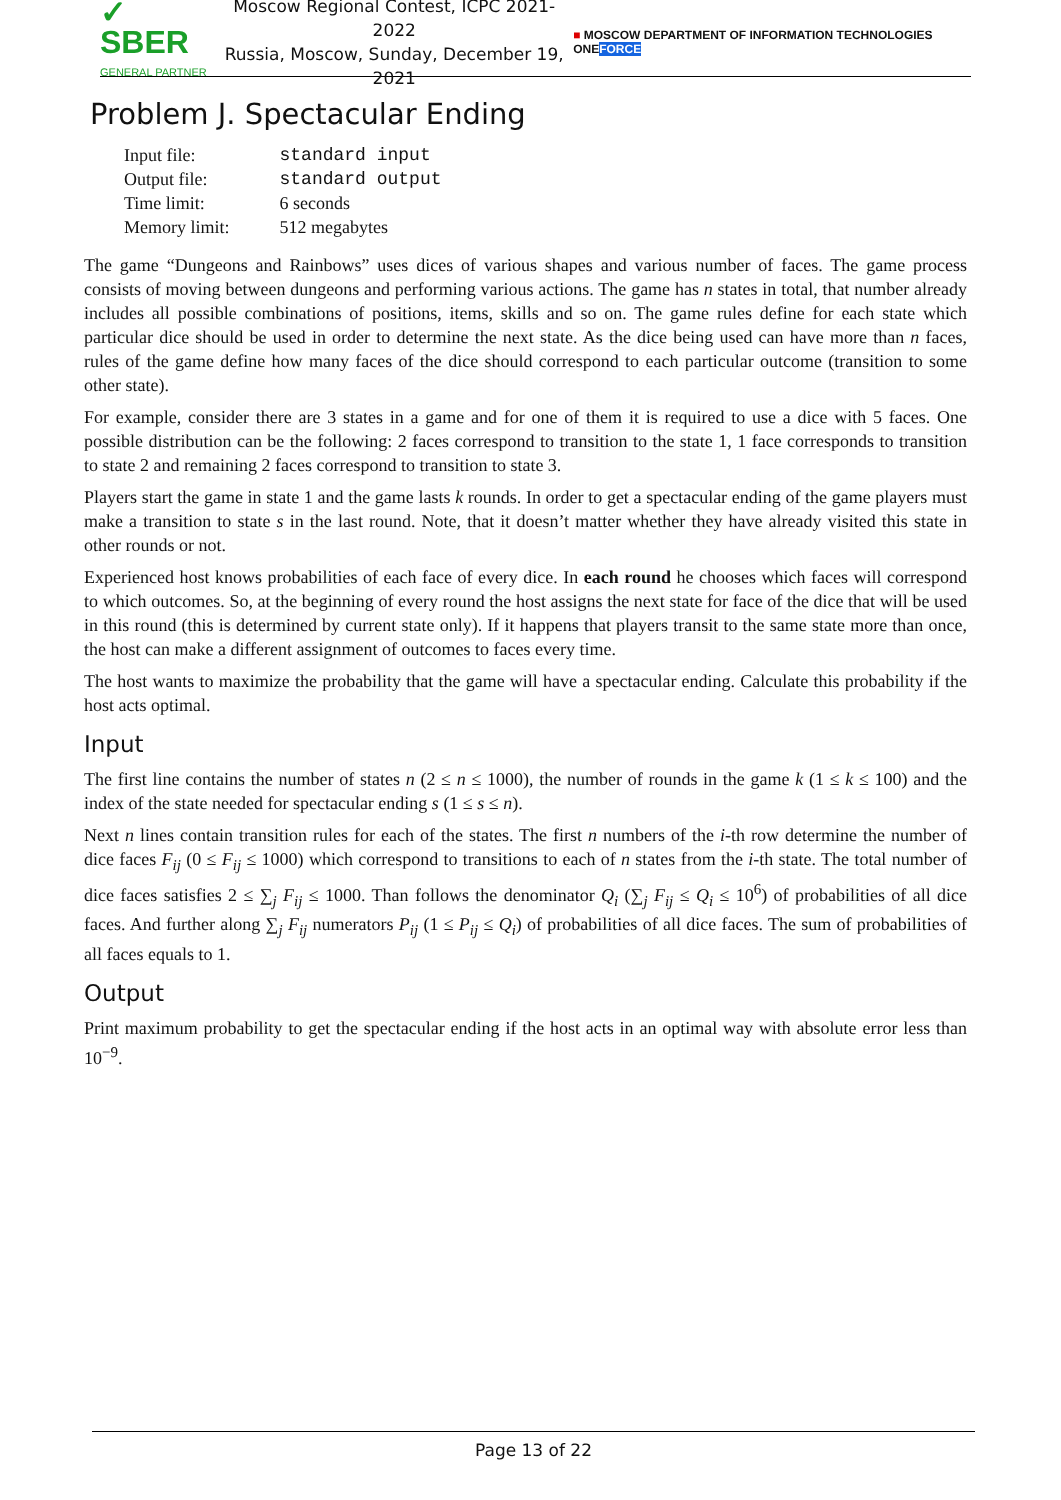✓ SBER
GENERAL PARTNER
Moscow Regional Contest, ICPC 2021-2022
Russia, Moscow, Sunday, December 19, 2021
■ MOSCOW DEPARTMENT OF INFORMATION TECHNOLOGIES ONEFORCE
Problem J. Spectacular Ending
| Input file: | standard input |
| Output file: | standard output |
| Time limit: | 6 seconds |
| Memory limit: | 512 megabytes |
The game “Dungeons and Rainbows” uses dices of various shapes and various number of faces. The game process consists of moving between dungeons and performing various actions. The game has n states in total, that number already includes all possible combinations of positions, items, skills and so on. The game rules define for each state which particular dice should be used in order to determine the next state. As the dice being used can have more than n faces, rules of the game define how many faces of the dice should correspond to each particular outcome (transition to some other state).
For example, consider there are 3 states in a game and for one of them it is required to use a dice with 5 faces. One possible distribution can be the following: 2 faces correspond to transition to the state 1, 1 face corresponds to transition to state 2 and remaining 2 faces correspond to transition to state 3.
Players start the game in state 1 and the game lasts k rounds. In order to get a spectacular ending of the game players must make a transition to state s in the last round. Note, that it doesn’t matter whether they have already visited this state in other rounds or not.
Experienced host knows probabilities of each face of every dice. In each round he chooses which faces will correspond to which outcomes. So, at the beginning of every round the host assigns the next state for face of the dice that will be used in this round (this is determined by current state only). If it happens that players transit to the same state more than once, the host can make a different assignment of outcomes to faces every time.
The host wants to maximize the probability that the game will have a spectacular ending. Calculate this probability if the host acts optimal.
Input
The first line contains the number of states n (2 ≤ n ≤ 1000), the number of rounds in the game k (1 ≤ k ≤ 100) and the index of the state needed for spectacular ending s (1 ≤ s ≤ n).
Next n lines contain transition rules for each of the states. The first n numbers of the i-th row determine the number of dice faces F<sub>ij</sub> (0 ≤ F<sub>ij</sub> ≤ 1000) which correspond to transitions to each of n states from the i-th state. The total number of dice faces satisfies 2 ≤ ∑<sub>j</sub> F<sub>ij</sub> ≤ 1000. Than follows the denominator Q<sub>i</sub> (∑<sub>j</sub> F<sub>ij</sub> ≤ Q<sub>i</sub> ≤ 10<sup>6</sup>) of probabilities of all dice faces. And further along ∑<sub>j</sub> F<sub>ij</sub> numerators P<sub>ij</sub> (1 ≤ P<sub>ij</sub> ≤ Q<sub>i</sub>) of probabilities of all dice faces. The sum of probabilities of all faces equals to 1.
Output
Print maximum probability to get the spectacular ending if the host acts in an optimal way with absolute error less than 10<sup>−9</sup>.
Page 13 of 22